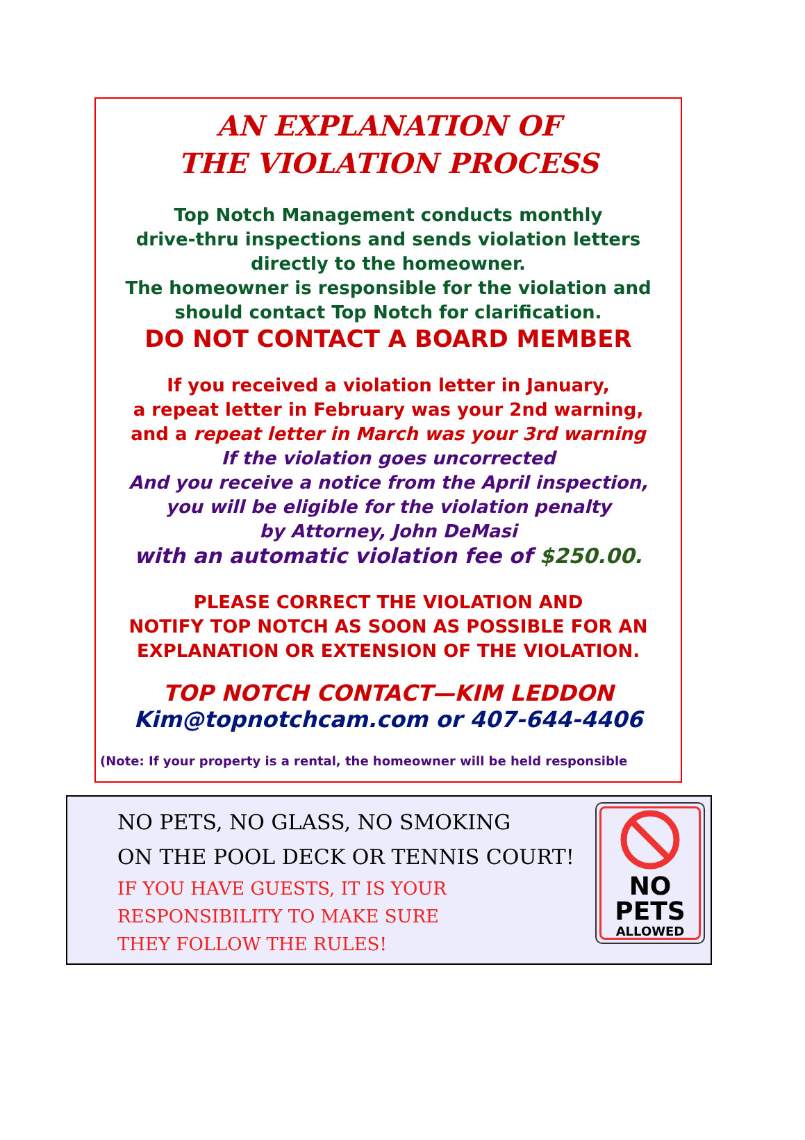AN EXPLANATION OF
THE VIOLATION PROCESS
Top Notch Management conducts monthly
drive-thru inspections and sends violation letters
directly to the homeowner.
The homeowner is responsible for the violation and
should contact Top Notch for clarification.
DO NOT CONTACT A BOARD MEMBER
If you received a violation letter in January,
a repeat letter in February was your 2nd warning,
and a repeat letter in March was your 3rd warning
If the violation goes uncorrected
And you receive a notice from the April inspection,
you will be eligible for the violation penalty
by Attorney, John DeMasi
with an automatic violation fee of $250.00.
PLEASE CORRECT THE VIOLATION AND
NOTIFY TOP NOTCH AS SOON AS POSSIBLE FOR AN
EXPLANATION OR EXTENSION OF THE VIOLATION.
TOP NOTCH CONTACT—KIM LEDDON
Kim@topnotchcam.com or 407-644-4406
(Note: If your property is a rental, the homeowner will be held responsible
NO PETS, NO GLASS, NO SMOKING
ON THE POOL DECK OR TENNIS COURT!
IF YOU HAVE GUESTS, IT IS YOUR
RESPONSIBILITY TO MAKE SURE
THEY FOLLOW THE RULES!
NO
PETS
ALLOWED